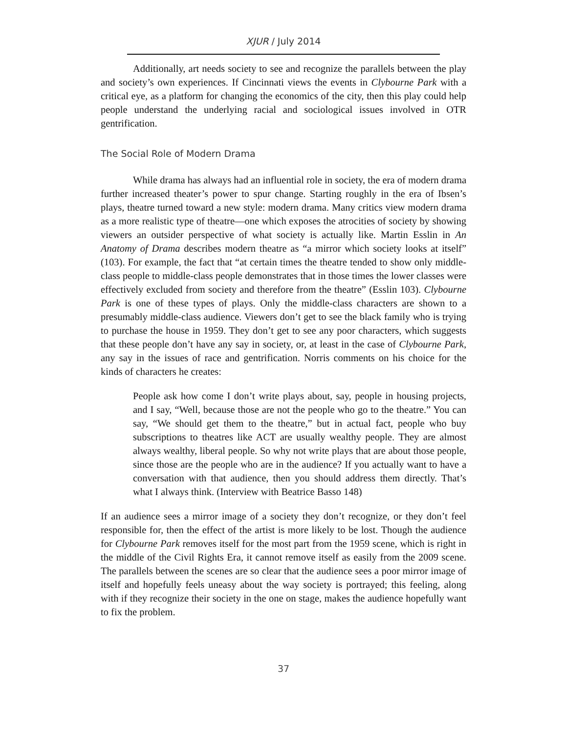XJUR / July 2014
Additionally, art needs society to see and recognize the parallels between the play and society’s own experiences. If Cincinnati views the events in Clybourne Park with a critical eye, as a platform for changing the economics of the city, then this play could help people understand the underlying racial and sociological issues involved in OTR gentrification.
The Social Role of Modern Drama
While drama has always had an influential role in society, the era of modern drama further increased theater’s power to spur change. Starting roughly in the era of Ibsen’s plays, theatre turned toward a new style: modern drama. Many critics view modern drama as a more realistic type of theatre—one which exposes the atrocities of society by showing viewers an outsider perspective of what society is actually like. Martin Esslin in An Anatomy of Drama describes modern theatre as “a mirror which society looks at itself” (103). For example, the fact that “at certain times the theatre tended to show only middle-class people to middle-class people demonstrates that in those times the lower classes were effectively excluded from society and therefore from the theatre” (Esslin 103). Clybourne Park is one of these types of plays. Only the middle-class characters are shown to a presumably middle-class audience. Viewers don’t get to see the black family who is trying to purchase the house in 1959. They don’t get to see any poor characters, which suggests that these people don’t have any say in society, or, at least in the case of Clybourne Park, any say in the issues of race and gentrification. Norris comments on his choice for the kinds of characters he creates:
People ask how come I don’t write plays about, say, people in housing projects, and I say, “Well, because those are not the people who go to the theatre.” You can say, “We should get them to the theatre,” but in actual fact, people who buy subscriptions to theatres like ACT are usually wealthy people. They are almost always wealthy, liberal people. So why not write plays that are about those people, since those are the people who are in the audience? If you actually want to have a conversation with that audience, then you should address them directly. That’s what I always think. (Interview with Beatrice Basso 148)
If an audience sees a mirror image of a society they don’t recognize, or they don’t feel responsible for, then the effect of the artist is more likely to be lost. Though the audience for Clybourne Park removes itself for the most part from the 1959 scene, which is right in the middle of the Civil Rights Era, it cannot remove itself as easily from the 2009 scene. The parallels between the scenes are so clear that the audience sees a poor mirror image of itself and hopefully feels uneasy about the way society is portrayed; this feeling, along with if they recognize their society in the one on stage, makes the audience hopefully want to fix the problem.
37